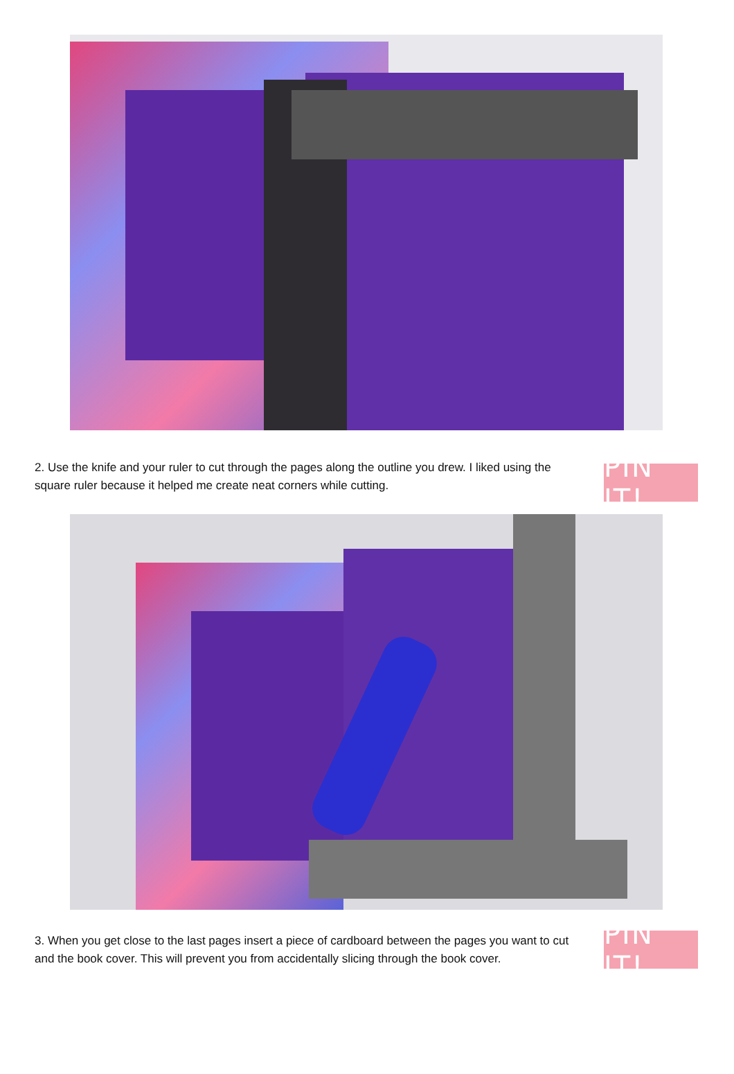2. Use the knife and your ruler to cut through the pages along the outline you drew. I liked using the square ruler because it helped me create neat corners while cutting.
PIN IT!
3. When you get close to the last pages insert a piece of cardboard between the pages you want to cut and the book cover. This will prevent you from accidentally slicing through the book cover.
PIN IT!